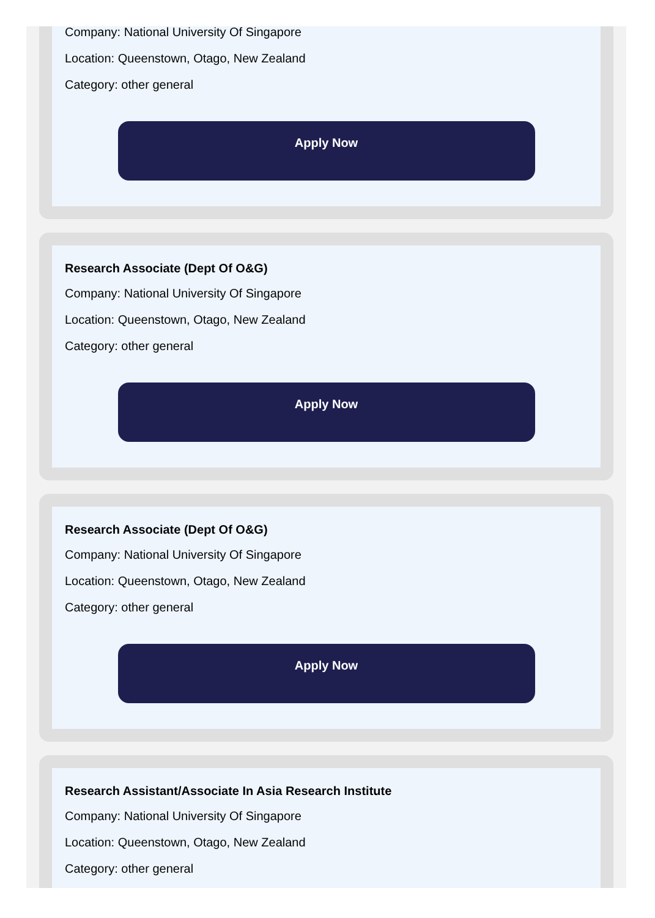Company: National University Of Singapore
Location: Queenstown, Otago, New Zealand
Category: other general
Apply Now
Research Associate (Dept Of O&G)
Company: National University Of Singapore
Location: Queenstown, Otago, New Zealand
Category: other general
Apply Now
Research Associate (Dept Of O&G)
Company: National University Of Singapore
Location: Queenstown, Otago, New Zealand
Category: other general
Apply Now
Research Assistant/Associate In Asia Research Institute
Company: National University Of Singapore
Location: Queenstown, Otago, New Zealand
Category: other general